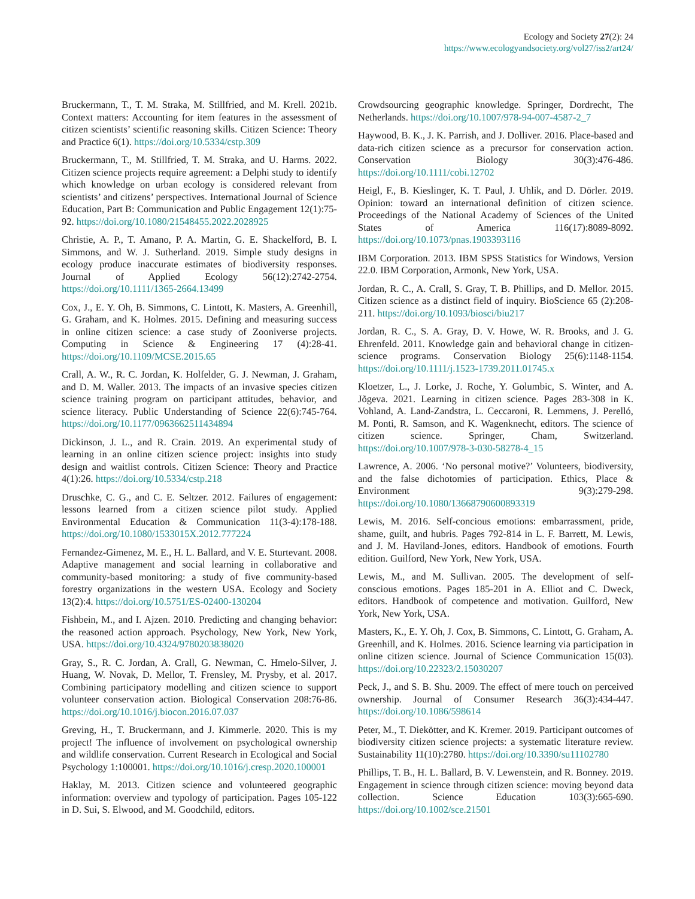Ecology and Society 27(2): 24
https://www.ecologyandsociety.org/vol27/iss2/art24/
Bruckermann, T., T. M. Straka, M. Stillfried, and M. Krell. 2021b. Context matters: Accounting for item features in the assessment of citizen scientists’ scientific reasoning skills. Citizen Science: Theory and Practice 6(1). https://doi.org/10.5334/cstp.309
Bruckermann, T., M. Stillfried, T. M. Straka, and U. Harms. 2022. Citizen science projects require agreement: a Delphi study to identify which knowledge on urban ecology is considered relevant from scientists’ and citizens’ perspectives. International Journal of Science Education, Part B: Communication and Public Engagement 12(1):75-92. https://doi.org/10.1080/21548455.2022.2028925
Christie, A. P., T. Amano, P. A. Martin, G. E. Shackelford, B. I. Simmons, and W. J. Sutherland. 2019. Simple study designs in ecology produce inaccurate estimates of biodiversity responses. Journal of Applied Ecology 56(12):2742-2754. https://doi.org/10.1111/1365-2664.13499
Cox, J., E. Y. Oh, B. Simmons, C. Lintott, K. Masters, A. Greenhill, G. Graham, and K. Holmes. 2015. Defining and measuring success in online citizen science: a case study of Zooniverse projects. Computing in Science & Engineering 17 (4):28-41. https://doi.org/10.1109/MCSE.2015.65
Crall, A. W., R. C. Jordan, K. Holfelder, G. J. Newman, J. Graham, and D. M. Waller. 2013. The impacts of an invasive species citizen science training program on participant attitudes, behavior, and science literacy. Public Understanding of Science 22(6):745-764. https://doi.org/10.1177/0963662511434894
Dickinson, J. L., and R. Crain. 2019. An experimental study of learning in an online citizen science project: insights into study design and waitlist controls. Citizen Science: Theory and Practice 4(1):26. https://doi.org/10.5334/cstp.218
Druschke, C. G., and C. E. Seltzer. 2012. Failures of engagement: lessons learned from a citizen science pilot study. Applied Environmental Education & Communication 11(3-4):178-188. https://doi.org/10.1080/1533015X.2012.777224
Fernandez-Gimenez, M. E., H. L. Ballard, and V. E. Sturtevant. 2008. Adaptive management and social learning in collaborative and community-based monitoring: a study of five community-based forestry organizations in the western USA. Ecology and Society 13(2):4. https://doi.org/10.5751/ES-02400-130204
Fishbein, M., and I. Ajzen. 2010. Predicting and changing behavior: the reasoned action approach. Psychology, New York, New York, USA. https://doi.org/10.4324/9780203838020
Gray, S., R. C. Jordan, A. Crall, G. Newman, C. Hmelo-Silver, J. Huang, W. Novak, D. Mellor, T. Frensley, M. Prysby, et al. 2017. Combining participatory modelling and citizen science to support volunteer conservation action. Biological Conservation 208:76-86. https://doi.org/10.1016/j.biocon.2016.07.037
Greving, H., T. Bruckermann, and J. Kimmerle. 2020. This is my project! The influence of involvement on psychological ownership and wildlife conservation. Current Research in Ecological and Social Psychology 1:100001. https://doi.org/10.1016/j.cresp.2020.100001
Haklay, M. 2013. Citizen science and volunteered geographic information: overview and typology of participation. Pages 105-122 in D. Sui, S. Elwood, and M. Goodchild, editors.
Crowdsourcing geographic knowledge. Springer, Dordrecht, The Netherlands. https://doi.org/10.1007/978-94-007-4587-2_7
Haywood, B. K., J. K. Parrish, and J. Dolliver. 2016. Place-based and data-rich citizen science as a precursor for conservation action. Conservation Biology 30(3):476-486. https://doi.org/10.1111/cobi.12702
Heigl, F., B. Kieslinger, K. T. Paul, J. Uhlik, and D. Dörler. 2019. Opinion: toward an international definition of citizen science. Proceedings of the National Academy of Sciences of the United States of America 116(17):8089-8092. https://doi.org/10.1073/pnas.1903393116
IBM Corporation. 2013. IBM SPSS Statistics for Windows, Version 22.0. IBM Corporation, Armonk, New York, USA.
Jordan, R. C., A. Crall, S. Gray, T. B. Phillips, and D. Mellor. 2015. Citizen science as a distinct field of inquiry. BioScience 65 (2):208-211. https://doi.org/10.1093/biosci/biu217
Jordan, R. C., S. A. Gray, D. V. Howe, W. R. Brooks, and J. G. Ehrenfeld. 2011. Knowledge gain and behavioral change in citizen-science programs. Conservation Biology 25(6):1148-1154. https://doi.org/10.1111/j.1523-1739.2011.01745.x
Kloetzer, L., J. Lorke, J. Roche, Y. Golumbic, S. Winter, and A. Jõgeva. 2021. Learning in citizen science. Pages 283-308 in K. Vohland, A. Land-Zandstra, L. Ceccaroni, R. Lemmens, J. Perelló, M. Ponti, R. Samson, and K. Wagenknecht, editors. The science of citizen science. Springer, Cham, Switzerland. https://doi.org/10.1007/978-3-030-58278-4_15
Lawrence, A. 2006. ‘No personal motive?’ Volunteers, biodiversity, and the false dichotomies of participation. Ethics, Place & Environment 9(3):279-298. https://doi.org/10.1080/13668790600893319
Lewis, M. 2016. Self-concious emotions: embarrassment, pride, shame, guilt, and hubris. Pages 792-814 in L. F. Barrett, M. Lewis, and J. M. Haviland-Jones, editors. Handbook of emotions. Fourth edition. Guilford, New York, New York, USA.
Lewis, M., and M. Sullivan. 2005. The development of self-conscious emotions. Pages 185-201 in A. Elliot and C. Dweck, editors. Handbook of competence and motivation. Guilford, New York, New York, USA.
Masters, K., E. Y. Oh, J. Cox, B. Simmons, C. Lintott, G. Graham, A. Greenhill, and K. Holmes. 2016. Science learning via participation in online citizen science. Journal of Science Communication 15(03). https://doi.org/10.22323/2.15030207
Peck, J., and S. B. Shu. 2009. The effect of mere touch on perceived ownership. Journal of Consumer Research 36(3):434-447. https://doi.org/10.1086/598614
Peter, M., T. Diekötter, and K. Kremer. 2019. Participant outcomes of biodiversity citizen science projects: a systematic literature review. Sustainability 11(10):2780. https://doi.org/10.3390/su11102780
Phillips, T. B., H. L. Ballard, B. V. Lewenstein, and R. Bonney. 2019. Engagement in science through citizen science: moving beyond data collection. Science Education 103(3):665-690. https://doi.org/10.1002/sce.21501